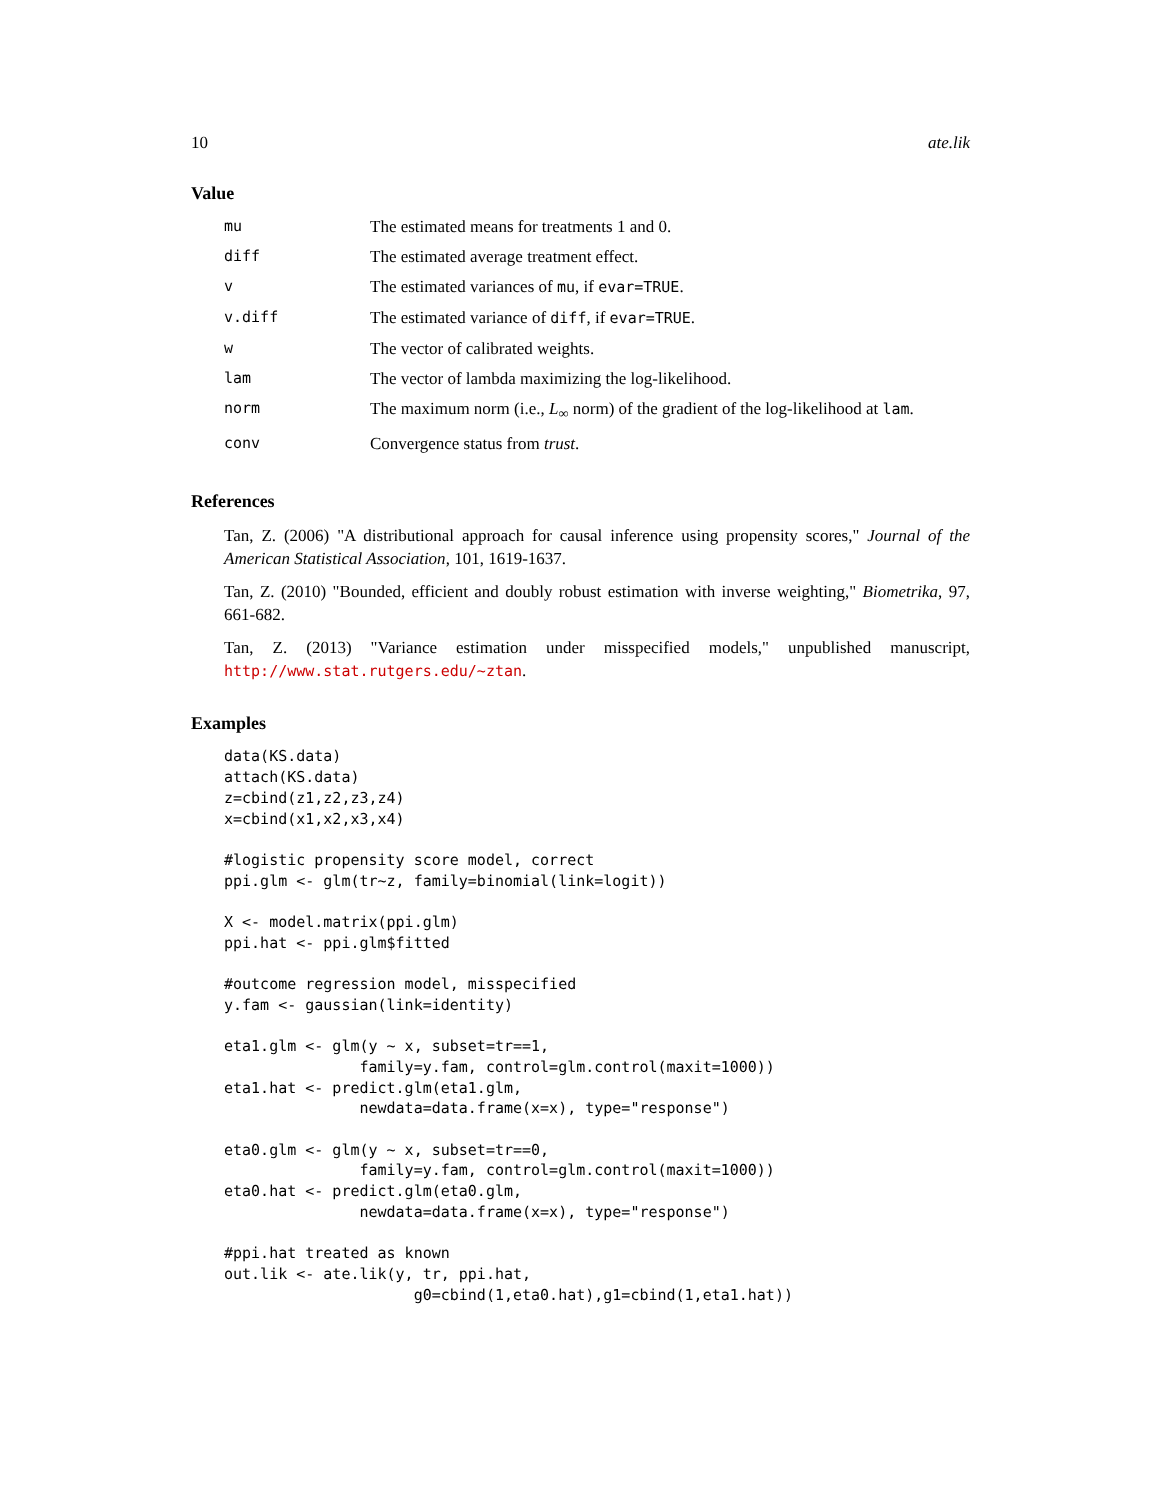10 ate.lik
Value
| mu | The estimated means for treatments 1 and 0. |
| diff | The estimated average treatment effect. |
| v | The estimated variances of mu , if evar=TRUE . |
| v.diff | The estimated variance of diff , if evar=TRUE . |
| w | The vector of calibrated weights. |
| lam | The vector of lambda maximizing the log-likelihood. |
| norm | The maximum norm (i.e., L<sub>∞</sub> norm) of the gradient of the log-likelihood at lam . |
| conv | Convergence status from trust . |
References
Tan, Z. (2006) "A distributional approach for causal inference using propensity scores," Journal of the American Statistical Association, 101, 1619-1637.
Tan, Z. (2010) "Bounded, efficient and doubly robust estimation with inverse weighting," Biometrika, 97, 661-682.
Tan, Z. (2013) "Variance estimation under misspecified models," unpublished manuscript, http://www.stat.rutgers.edu/~ztan.
Examples
data(KS.data)
attach(KS.data)
z=cbind(z1,z2,z3,z4)
x=cbind(x1,x2,x3,x4)

#logistic propensity score model, correct
ppi.glm <- glm(tr~z, family=binomial(link=logit))

X <- model.matrix(ppi.glm)
ppi.hat <- ppi.glm$fitted

#outcome regression model, misspecified
y.fam <- gaussian(link=identity)

eta1.glm <- glm(y ~ x, subset=tr==1,
               family=y.fam, control=glm.control(maxit=1000))
eta1.hat <- predict.glm(eta1.glm,
               newdata=data.frame(x=x), type="response")

eta0.glm <- glm(y ~ x, subset=tr==0,
               family=y.fam, control=glm.control(maxit=1000))
eta0.hat <- predict.glm(eta0.glm,
               newdata=data.frame(x=x), type="response")

#ppi.hat treated as known
out.lik <- ate.lik(y, tr, ppi.hat,
                     g0=cbind(1,eta0.hat),g1=cbind(1,eta1.hat))